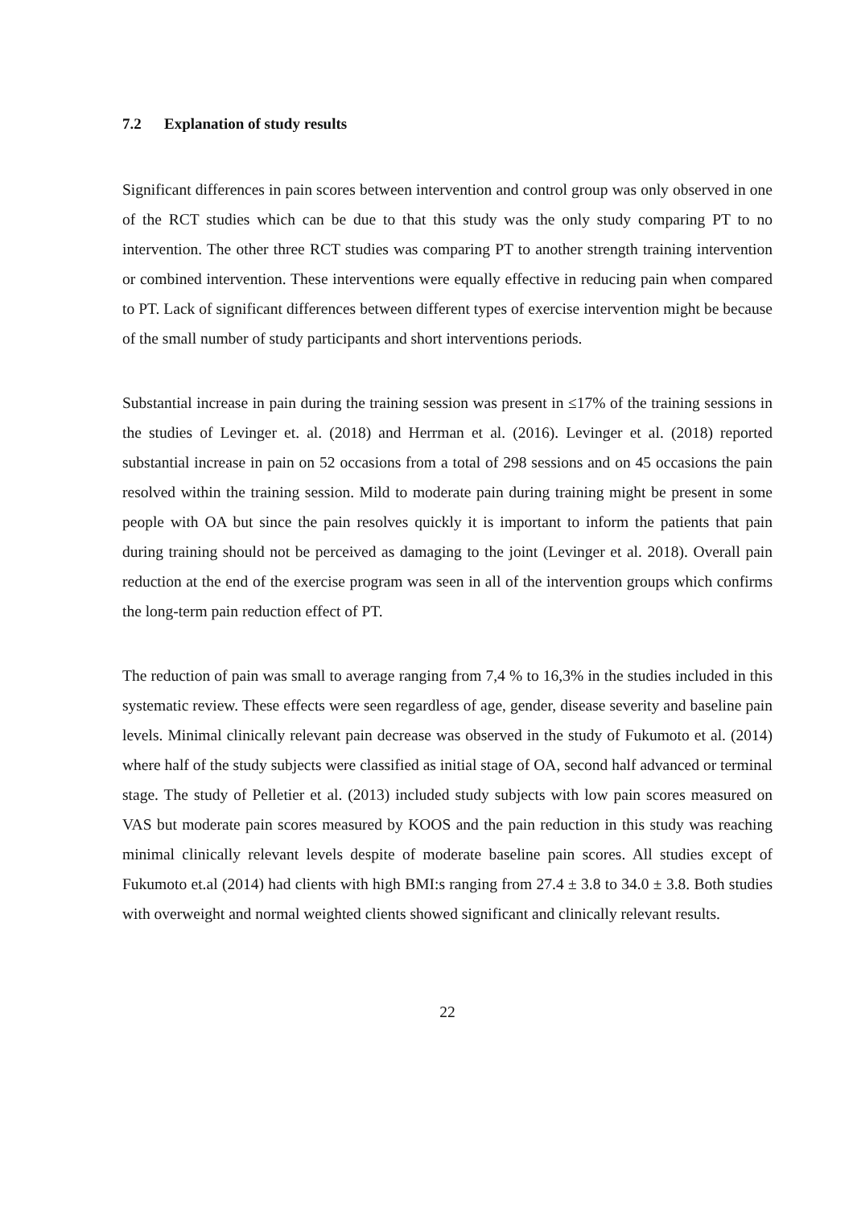7.2 Explanation of study results
Significant differences in pain scores between intervention and control group was only observed in one of the RCT studies which can be due to that this study was the only study comparing PT to no intervention. The other three RCT studies was comparing PT to another strength training intervention or combined intervention. These interventions were equally effective in reducing pain when compared to PT. Lack of significant differences between different types of exercise intervention might be because of the small number of study participants and short interventions periods.
Substantial increase in pain during the training session was present in ≤17% of the training sessions in the studies of Levinger et. al. (2018) and Herrman et al. (2016). Levinger et al. (2018) reported substantial increase in pain on 52 occasions from a total of 298 sessions and on 45 occasions the pain resolved within the training session. Mild to moderate pain during training might be present in some people with OA but since the pain resolves quickly it is important to inform the patients that pain during training should not be perceived as damaging to the joint (Levinger et al. 2018). Overall pain reduction at the end of the exercise program was seen in all of the intervention groups which confirms the long-term pain reduction effect of PT.
The reduction of pain was small to average ranging from 7,4 % to 16,3% in the studies included in this systematic review. These effects were seen regardless of age, gender, disease severity and baseline pain levels. Minimal clinically relevant pain decrease was observed in the study of Fukumoto et al. (2014) where half of the study subjects were classified as initial stage of OA, second half advanced or terminal stage. The study of Pelletier et al. (2013) included study subjects with low pain scores measured on VAS but moderate pain scores measured by KOOS and the pain reduction in this study was reaching minimal clinically relevant levels despite of moderate baseline pain scores. All studies except of Fukumoto et.al (2014) had clients with high BMI:s ranging from 27.4 ± 3.8 to 34.0 ± 3.8. Both studies with overweight and normal weighted clients showed significant and clinically relevant results.
22